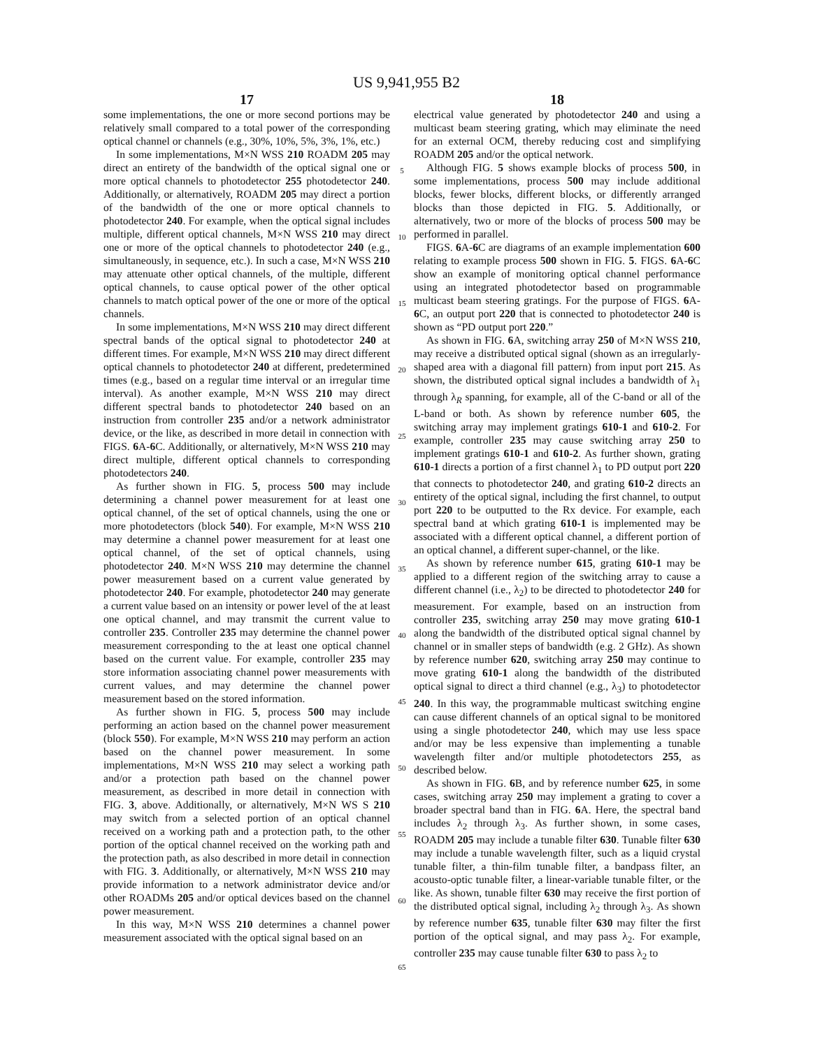US 9,941,955 B2
17
some implementations, the one or more second portions may be relatively small compared to a total power of the corresponding optical channel or channels (e.g., 30%, 10%, 5%, 3%, 1%, etc.)
In some implementations, M×N WSS 210 ROADM 205 may direct an entirety of the bandwidth of the optical signal one or more optical channels to photodetector 255 photodetector 240. Additionally, or alternatively, ROADM 205 may direct a portion of the bandwidth of the one or more optical channels to photodetector 240. For example, when the optical signal includes multiple, different optical channels, M×N WSS 210 may direct one or more of the optical channels to photodetector 240 (e.g., simultaneously, in sequence, etc.). In such a case, M×N WSS 210 may attenuate other optical channels, of the multiple, different optical channels, to cause optical power of the other optical channels to match optical power of the one or more of the optical channels.
In some implementations, M×N WSS 210 may direct different spectral bands of the optical signal to photodetector 240 at different times. For example, M×N WSS 210 may direct different optical channels to photodetector 240 at different, predetermined times (e.g., based on a regular time interval or an irregular time interval). As another example, M×N WSS 210 may direct different spectral bands to photodetector 240 based on an instruction from controller 235 and/or a network administrator device, or the like, as described in more detail in connection with FIGS. 6 A-6 C. Additionally, or alternatively, M×N WSS 210 may direct multiple, different optical channels to corresponding photodetectors 240.
As further shown in FIG. 5, process 500 may include determining a channel power measurement for at least one optical channel, of the set of optical channels, using the one or more photodetectors (block 540). For example, M×N WSS 210 may determine a channel power measurement for at least one optical channel, of the set of optical channels, using photodetector 240. M×N WSS 210 may determine the channel power measurement based on a current value generated by photodetector 240. For example, photodetector 240 may generate a current value based on an intensity or power level of the at least one optical channel, and may transmit the current value to controller 235. Controller 235 may determine the channel power measurement corresponding to the at least one optical channel based on the current value. For example, controller 235 may store information associating channel power measurements with current values, and may determine the channel power measurement based on the stored information.
As further shown in FIG. 5, process 500 may include performing an action based on the channel power measurement (block 550). For example, M×N WSS 210 may perform an action based on the channel power measurement. In some implementations, M×N WSS 210 may select a working path and/or a protection path based on the channel power measurement, as described in more detail in connection with FIG. 3, above. Additionally, or alternatively, M×N WS S 210 may switch from a selected portion of an optical channel received on a working path and a protection path, to the other portion of the optical channel received on the working path and the protection path, as also described in more detail in connection with FIG. 3. Additionally, or alternatively, M×N WSS 210 may provide information to a network administrator device and/or other ROADMs 205 and/or optical devices based on the channel power measurement.
In this way, M×N WSS 210 determines a channel power measurement associated with the optical signal based on an
5
10
15
20
25
30
35
40
45
50
55
60
65
18
electrical value generated by photodetector 240 and using a multicast beam steering grating, which may eliminate the need for an external OCM, thereby reducing cost and simplifying ROADM 205 and/or the optical network.
Although FIG. 5 shows example blocks of process 500, in some implementations, process 500 may include additional blocks, fewer blocks, different blocks, or differently arranged blocks than those depicted in FIG. 5. Additionally, or alternatively, two or more of the blocks of process 500 may be performed in parallel.
FIGS. 6 A-6 C are diagrams of an example implementation 600 relating to example process 500 shown in FIG. 5. FIGS. 6 A-6 C show an example of monitoring optical channel performance using an integrated photodetector based on programmable multicast beam steering gratings. For the purpose of FIGS. 6 A-6 C, an output port 220 that is connected to photodetector 240 is shown as “PD output port 220.”
As shown in FIG. 6 A, switching array 250 of M×N WSS 210, may receive a distributed optical signal (shown as an irregularly-shaped area with a diagonal fill pattern) from input port 215. As shown, the distributed optical signal includes a bandwidth of λ<sub>1</sub> through λ<sub>R</sub> spanning, for example, all of the C-band or all of the L-band or both. As shown by reference number 605, the switching array may implement gratings 610-1 and 610-2. For example, controller 235 may cause switching array 250 to implement gratings 610-1 and 610-2. As further shown, grating 610-1 directs a portion of a first channel λ<sub>1</sub> to PD output port 220 that connects to photodetector 240, and grating 610-2 directs an entirety of the optical signal, including the first channel, to output port 220 to be outputted to the Rx device. For example, each spectral band at which grating 610-1 is implemented may be associated with a different optical channel, a different portion of an optical channel, a different super-channel, or the like.
As shown by reference number 615, grating 610-1 may be applied to a different region of the switching array to cause a different channel (i.e., λ<sub>2</sub>) to be directed to photodetector 240 for measurement. For example, based on an instruction from controller 235, switching array 250 may move grating 610-1 along the bandwidth of the distributed optical signal channel by channel or in smaller steps of bandwidth (e.g. 2 GHz). As shown by reference number 620, switching array 250 may continue to move grating 610-1 along the bandwidth of the distributed optical signal to direct a third channel (e.g., λ<sub>3</sub>) to photodetector 240. In this way, the programmable multicast switching engine can cause different channels of an optical signal to be monitored using a single photodetector 240, which may use less space and/or may be less expensive than implementing a tunable wavelength filter and/or multiple photodetectors 255, as described below.
As shown in FIG. 6 B, and by reference number 625, in some cases, switching array 250 may implement a grating to cover a broader spectral band than in FIG. 6 A. Here, the spectral band includes λ<sub>2</sub> through λ<sub>3</sub>. As further shown, in some cases, ROADM 205 may include a tunable filter 630. Tunable filter 630 may include a tunable wavelength filter, such as a liquid crystal tunable filter, a thin-film tunable filter, a bandpass filter, an acousto-optic tunable filter, a linear-variable tunable filter, or the like. As shown, tunable filter 630 may receive the first portion of the distributed optical signal, including λ<sub>2</sub> through λ<sub>3</sub>. As shown by reference number 635, tunable filter 630 may filter the first portion of the optical signal, and may pass λ<sub>2</sub>. For example, controller 235 may cause tunable filter 630 to pass λ<sub>2</sub> to